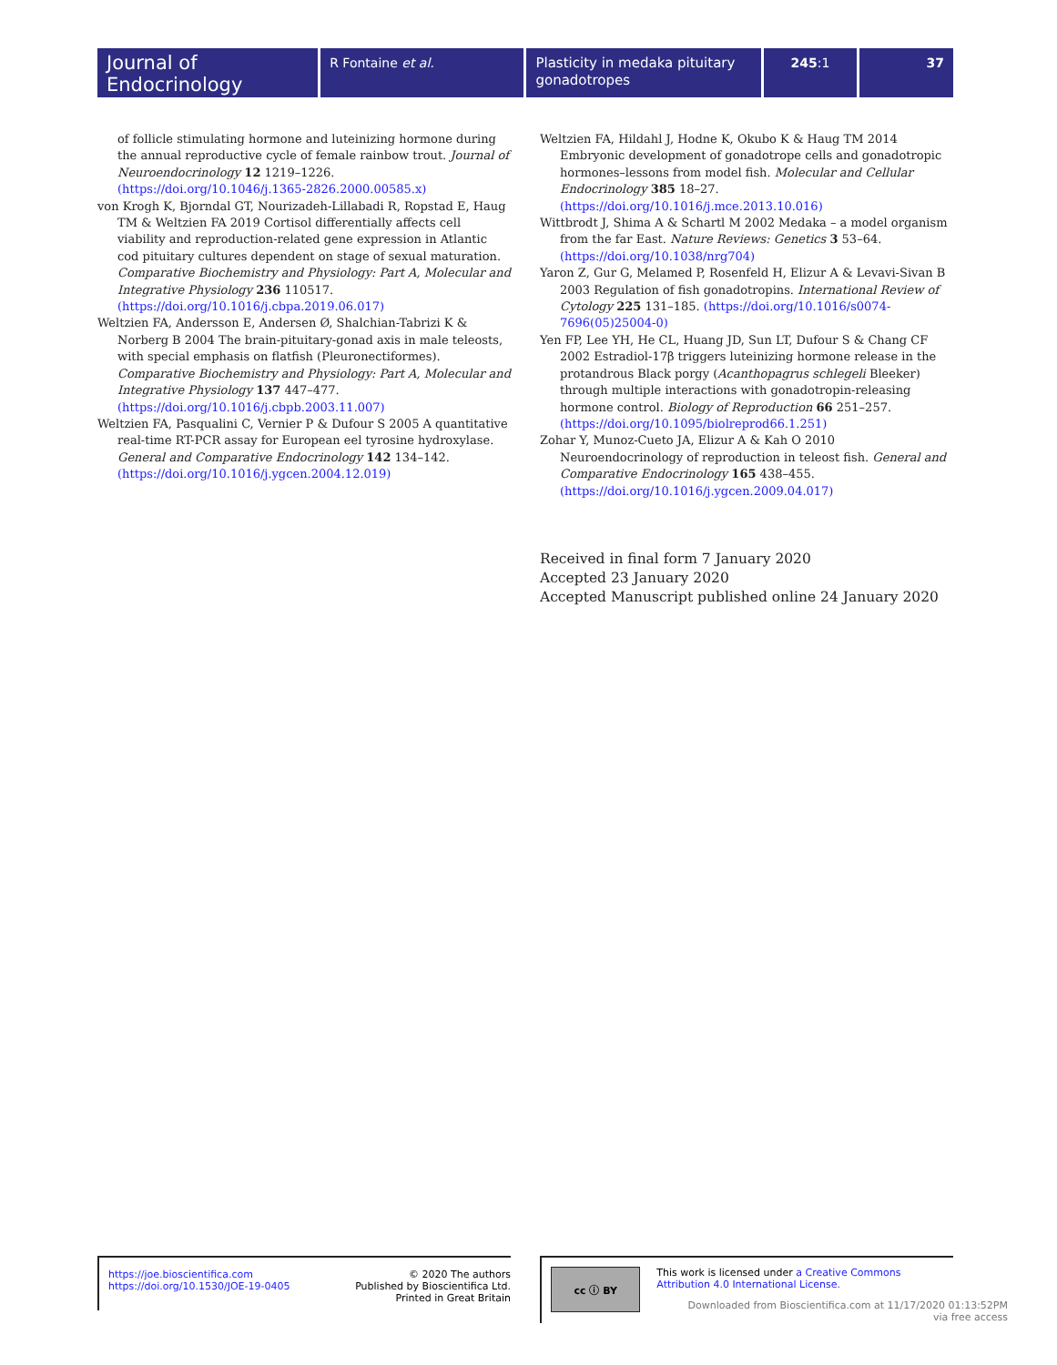Journal of
Endocrinology
R Fontaine et al.
Plasticity in medaka pituitary gonadotropes
245:1 37
of follicle stimulating hormone and luteinizing hormone during the annual reproductive cycle of female rainbow trout. Journal of Neuroendocrinology 12 1219–1226. (https://doi.org/10.1046/j.1365-2826.2000.00585.x)
von Krogh K, Bjorndal GT, Nourizadeh-Lillabadi R, Ropstad E, Haug TM & Weltzien FA 2019 Cortisol differentially affects cell viability and reproduction-related gene expression in Atlantic cod pituitary cultures dependent on stage of sexual maturation. Comparative Biochemistry and Physiology: Part A, Molecular and Integrative Physiology 236 110517. (https://doi.org/10.1016/j.cbpa.2019.06.017)
Weltzien FA, Andersson E, Andersen Ø, Shalchian-Tabrizi K & Norberg B 2004 The brain-pituitary-gonad axis in male teleosts, with special emphasis on flatfish (Pleuronectiformes). Comparative Biochemistry and Physiology: Part A, Molecular and Integrative Physiology 137 447–477. (https://doi.org/10.1016/j.cbpb.2003.11.007)
Weltzien FA, Pasqualini C, Vernier P & Dufour S 2005 A quantitative real-time RT-PCR assay for European eel tyrosine hydroxylase. General and Comparative Endocrinology 142 134–142. (https://doi.org/10.1016/j.ygcen.2004.12.019)
Weltzien FA, Hildahl J, Hodne K, Okubo K & Haug TM 2014 Embryonic development of gonadotrope cells and gonadotropic hormones–lessons from model fish. Molecular and Cellular Endocrinology 385 18–27. (https://doi.org/10.1016/j.mce.2013.10.016)
Wittbrodt J, Shima A & Schartl M 2002 Medaka – a model organism from the far East. Nature Reviews: Genetics 3 53–64. (https://doi.org/10.1038/nrg704)
Yaron Z, Gur G, Melamed P, Rosenfeld H, Elizur A & Levavi-Sivan B 2003 Regulation of fish gonadotropins. International Review of Cytology 225 131–185. (https://doi.org/10.1016/s0074-7696(05)25004-0)
Yen FP, Lee YH, He CL, Huang JD, Sun LT, Dufour S & Chang CF 2002 Estradiol-17β triggers luteinizing hormone release in the protandrous Black porgy (Acanthopagrus schlegeli Bleeker) through multiple interactions with gonadotropin-releasing hormone control. Biology of Reproduction 66 251–257. (https://doi.org/10.1095/biolreprod66.1.251)
Zohar Y, Munoz-Cueto JA, Elizur A & Kah O 2010 Neuroendocrinology of reproduction in teleost fish. General and Comparative Endocrinology 165 438–455. (https://doi.org/10.1016/j.ygcen.2009.04.017)
Received in final form 7 January 2020
Accepted 23 January 2020
Accepted Manuscript published online 24 January 2020
https://joe.bioscientifica.com
https://doi.org/10.1530/JOE-19-0405
© 2020 The authors
Published by Bioscientifica Ltd.
Printed in Great Britain
cc ⓘ BY
This work is licensed under a Creative Commons Attribution 4.0 International License.
Downloaded from Bioscientifica.com at 11/17/2020 01:13:52PM
via free access